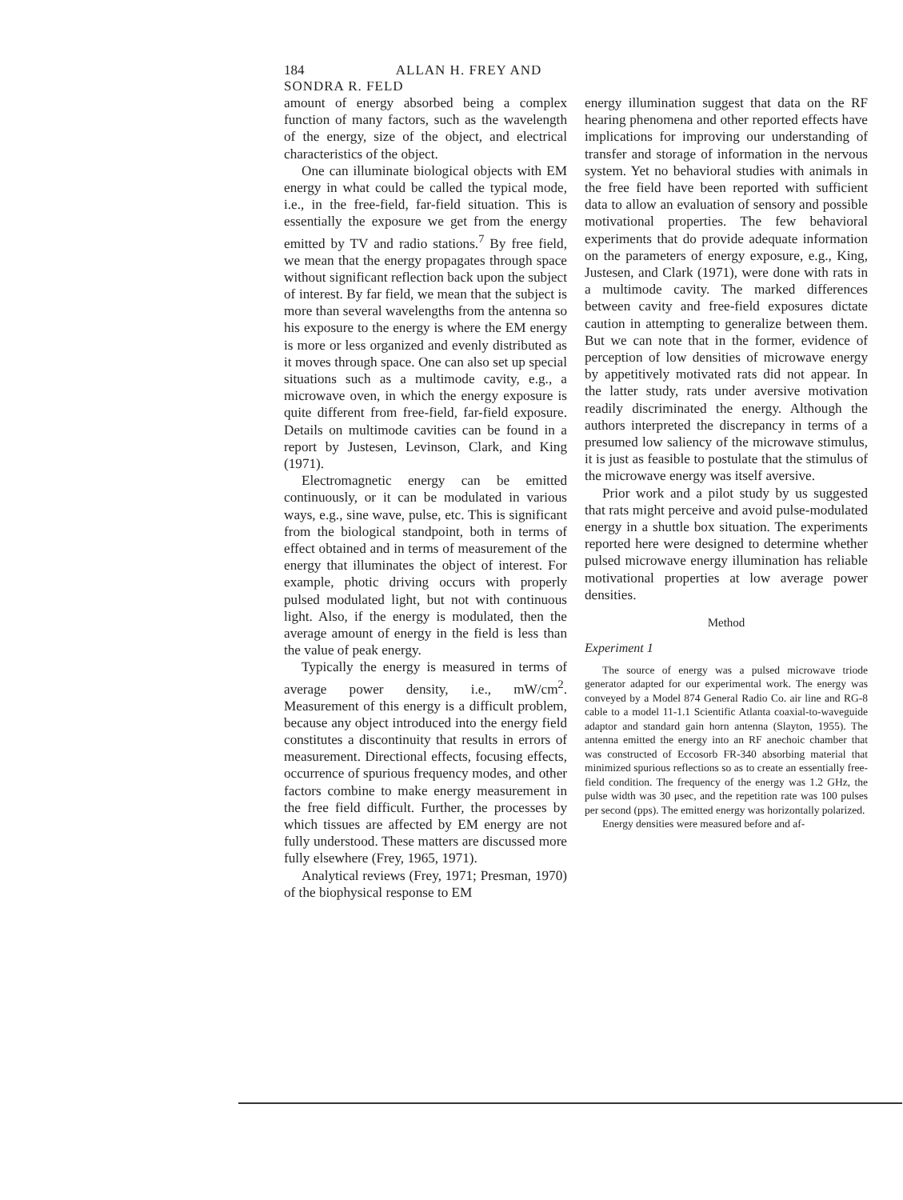184 ALLAN H. FREY AND SONDRA R. FELD
amount of energy absorbed being a complex function of many factors, such as the wavelength of the energy, size of the object, and electrical characteristics of the object.
One can illuminate biological objects with EM energy in what could be called the typical mode, i.e., in the free-field, far-field situation. This is essentially the exposure we get from the energy emitted by TV and radio stations.<sup>7</sup> By free field, we mean that the energy propagates through space without significant reflection back upon the subject of interest. By far field, we mean that the subject is more than several wavelengths from the antenna so his exposure to the energy is where the EM energy is more or less organized and evenly distributed as it moves through space. One can also set up special situations such as a multimode cavity, e.g., a microwave oven, in which the energy exposure is quite different from free-field, far-field exposure. Details on multimode cavities can be found in a report by Justesen, Levinson, Clark, and King (1971).
Electromagnetic energy can be emitted continuously, or it can be modulated in various ways, e.g., sine wave, pulse, etc. This is significant from the biological standpoint, both in terms of effect obtained and in terms of measurement of the energy that illuminates the object of interest. For example, photic driving occurs with properly pulsed modulated light, but not with continuous light. Also, if the energy is modulated, then the average amount of energy in the field is less than the value of peak energy.
Typically the energy is measured in terms of average power density, i.e., mW/cm<sup>2</sup>. Measurement of this energy is a difficult problem, because any object introduced into the energy field constitutes a discontinuity that results in errors of measurement. Directional effects, focusing effects, occurrence of spurious frequency modes, and other factors combine to make energy measurement in the free field difficult. Further, the processes by which tissues are affected by EM energy are not fully understood. These matters are discussed more fully elsewhere (Frey, 1965, 1971).
Analytical reviews (Frey, 1971; Presman, 1970) of the biophysical response to EM
energy illumination suggest that data on the RF hearing phenomena and other reported effects have implications for improving our understanding of transfer and storage of information in the nervous system. Yet no behavioral studies with animals in the free field have been reported with sufficient data to allow an evaluation of sensory and possible motivational properties. The few behavioral experiments that do provide adequate information on the parameters of energy exposure, e.g., King, Justesen, and Clark (1971), were done with rats in a multimode cavity. The marked differences between cavity and free-field exposures dictate caution in attempting to generalize between them. But we can note that in the former, evidence of perception of low densities of microwave energy by appetitively motivated rats did not appear. In the latter study, rats under aversive motivation readily discriminated the energy. Although the authors interpreted the discrepancy in terms of a presumed low saliency of the microwave stimulus, it is just as feasible to postulate that the stimulus of the microwave energy was itself aversive.
Prior work and a pilot study by us suggested that rats might perceive and avoid pulse-modulated energy in a shuttle box situation. The experiments reported here were designed to determine whether pulsed microwave energy illumination has reliable motivational properties at low average power densities.
Method
Experiment 1
The source of energy was a pulsed microwave triode generator adapted for our experimental work. The energy was conveyed by a Model 874 General Radio Co. air line and RG-8 cable to a model 11-1.1 Scientific Atlanta coaxial-to-waveguide adaptor and standard gain horn antenna (Slayton, 1955). The antenna emitted the energy into an RF anechoic chamber that was constructed of Eccosorb FR-340 absorbing material that minimized spurious reflections so as to create an essentially free-field condition. The frequency of the energy was 1.2 GHz, the pulse width was 30 μsec, and the repetition rate was 100 pulses per second (pps). The emitted energy was horizontally polarized.
Energy densities were measured before and af-